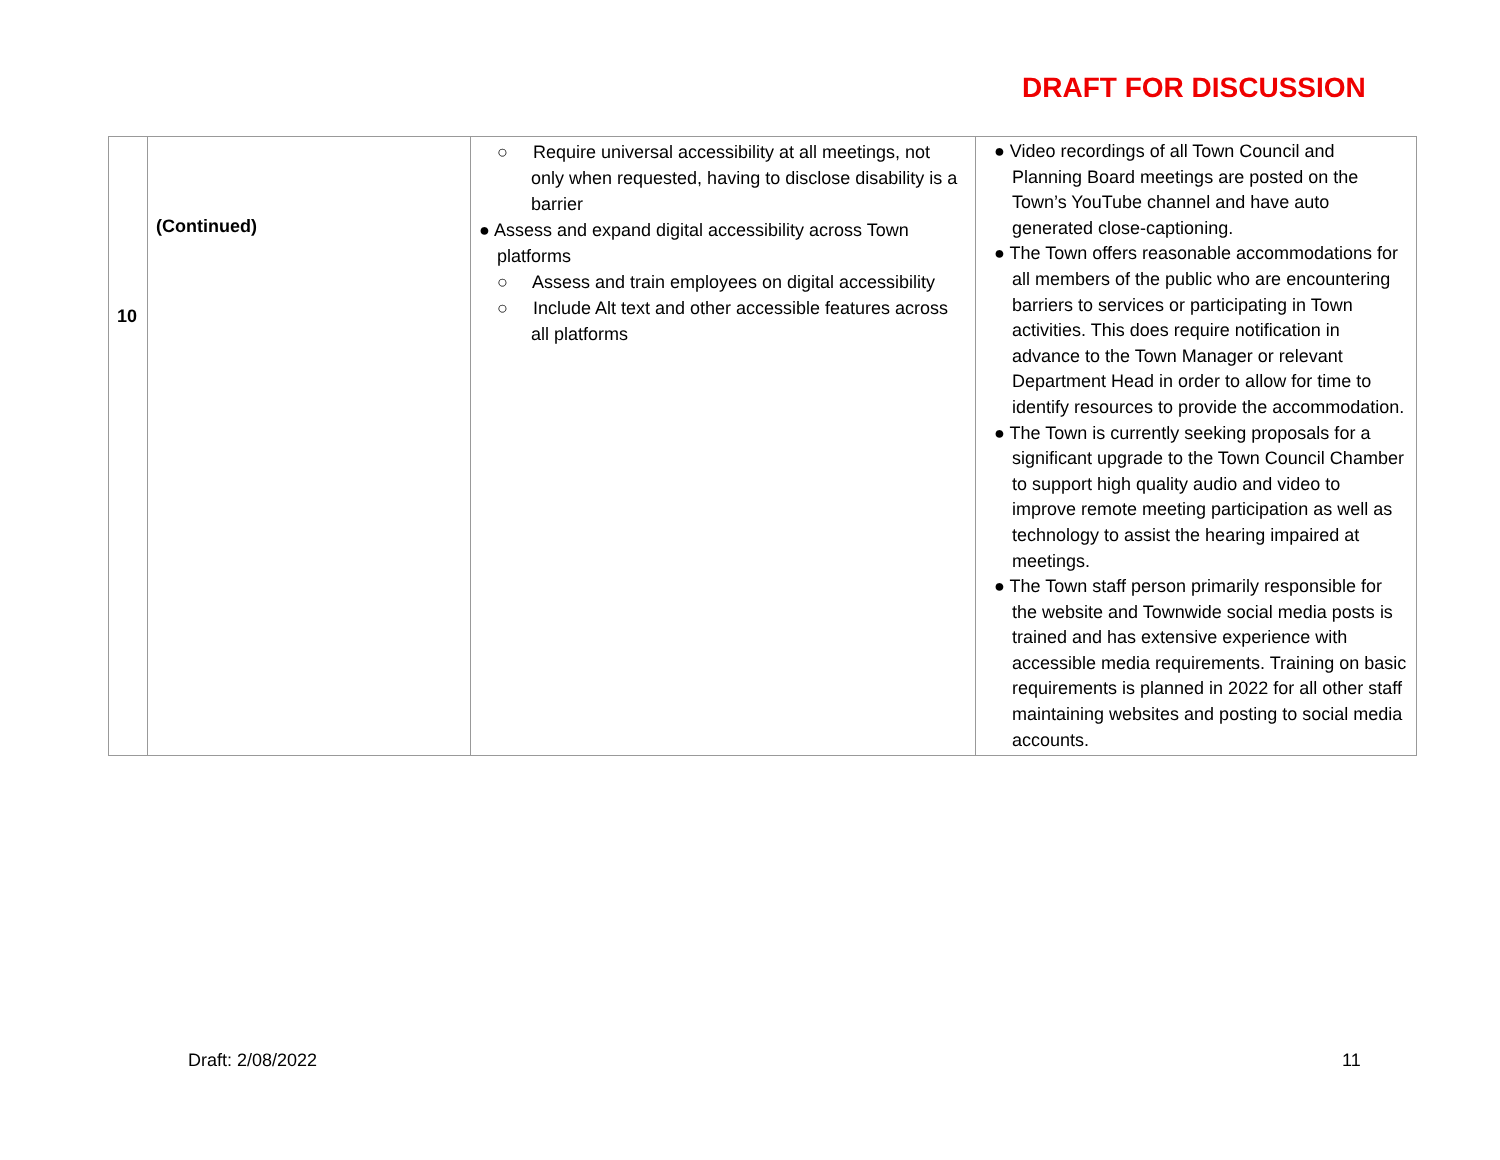DRAFT FOR DISCUSSION
| 10 | (Continued) | ○ Require universal accessibility at all meetings, not only when requested, having to disclose disability is a barrier ● Assess and expand digital accessibility across Town platforms ○ Assess and train employees on digital accessibility ○ Include Alt text and other accessible features across all platforms | ● Video recordings of all Town Council and Planning Board meetings are posted on the Town’s YouTube channel and have auto generated close-captioning. ● The Town offers reasonable accommodations for all members of the public who are encountering barriers to services or participating in Town activities. This does require notification in advance to the Town Manager or relevant Department Head in order to allow for time to identify resources to provide the accommodation. ● The Town is currently seeking proposals for a significant upgrade to the Town Council Chamber to support high quality audio and video to improve remote meeting participation as well as technology to assist the hearing impaired at meetings. ● The Town staff person primarily responsible for the website and Townwide social media posts is trained and has extensive experience with accessible media requirements. Training on basic requirements is planned in 2022 for all other staff maintaining websites and posting to social media accounts. |
Draft: 2/08/2022 11